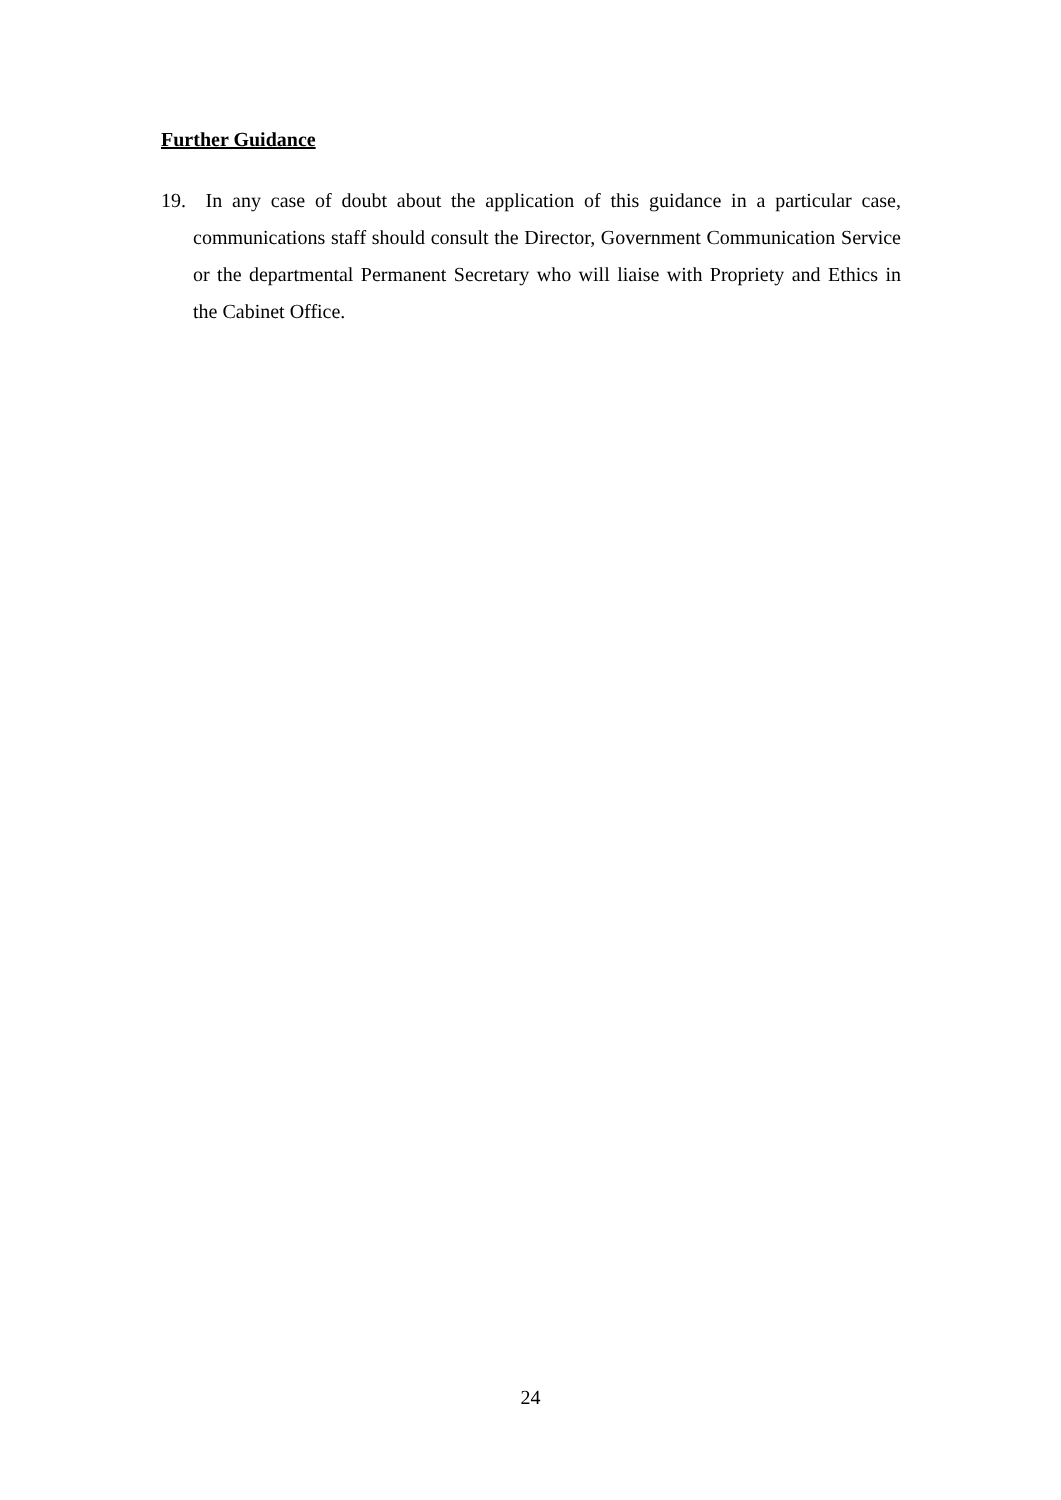Further Guidance
19. In any case of doubt about the application of this guidance in a particular case, communications staff should consult the Director, Government Communication Service or the departmental Permanent Secretary who will liaise with Propriety and Ethics in the Cabinet Office.
24